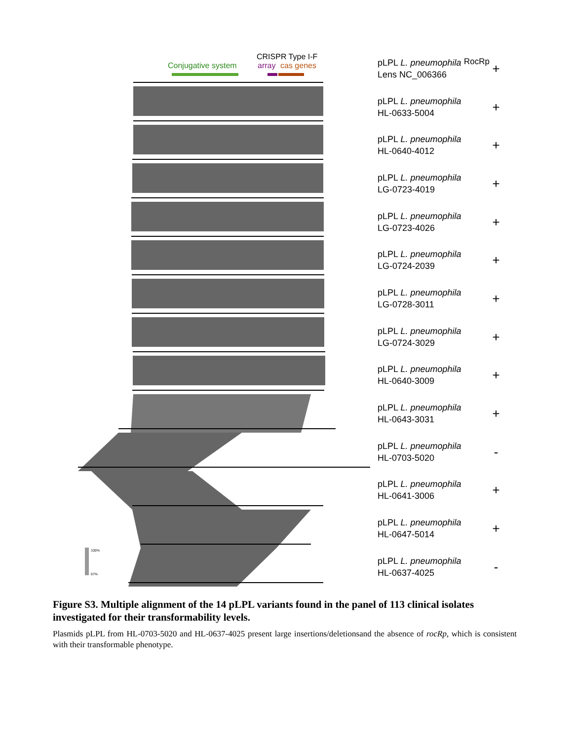Conjugative system
CRISPR Type I-F
array
cas genes
RocRp
100%
67%
pLPL L. pneumophila
Lens NC_006366
+
pLPL L. pneumophila
HL-0633-5004
+
pLPL L. pneumophila
HL-0640-4012
+
pLPL L. pneumophila
LG-0723-4019
+
pLPL L. pneumophila
LG-0723-4026
+
pLPL L. pneumophila
LG-0724-2039
+
pLPL L. pneumophila
LG-0728-3011
+
pLPL L. pneumophila
LG-0724-3029
+
pLPL L. pneumophila
HL-0640-3009
+
pLPL L. pneumophila
HL-0643-3031
+
pLPL L. pneumophila
HL-0703-5020
-
pLPL L. pneumophila
HL-0641-3006
+
pLPL L. pneumophila
HL-0647-5014
+
pLPL L. pneumophila
HL-0637-4025
-
Figure S3. Multiple alignment of the 14 pLPL variants found in the panel of 113 clinical isolates investigated for their transformability levels.
Plasmids pLPL from HL-0703-5020 and HL-0637-4025 present large insertions/deletionsand the absence of rocRp, which is consistent with their transformable phenotype.